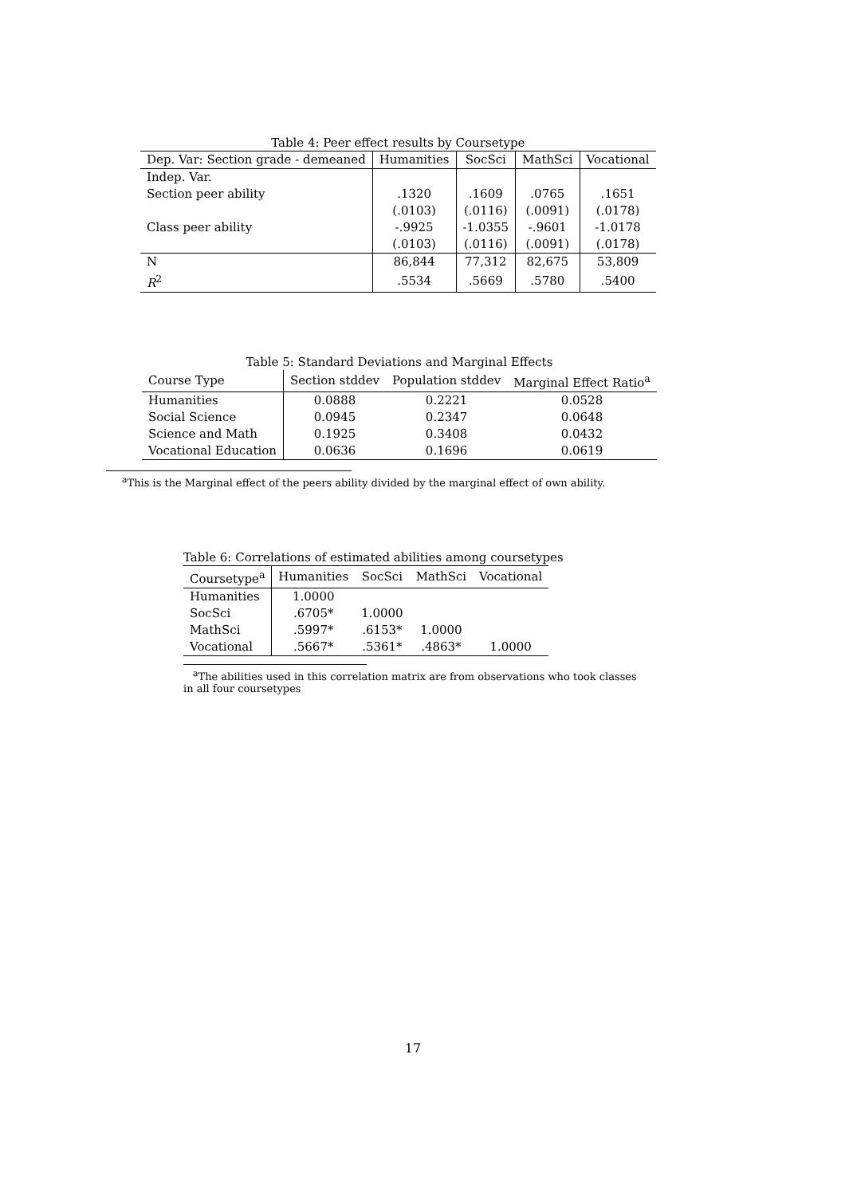Table 4: Peer effect results by Coursetype
| Dep. Var: Section grade - demeaned | Humanities | SocSci | MathSci | Vocational |
| --- | --- | --- | --- | --- |
| Indep. Var. | | | | |
| Section peer ability | .1320 | .1609 | .0765 | .1651 |
| | (.0103) | (.0116) | (.0091) | (.0178) |
| Class peer ability | -.9925 | -1.0355 | -.9601 | -1.0178 |
| | (.0103) | (.0116) | (.0091) | (.0178) |
| N | 86,844 | 77,312 | 82,675 | 53,809 |
| R<sup>2</sup> | .5534 | .5669 | .5780 | .5400 |
Table 5: Standard Deviations and Marginal Effects
| Course Type | Section stddev | Population stddev | Marginal Effect Ratio<sup>a</sup> |
| --- | --- | --- | --- |
| Humanities | 0.0888 | 0.2221 | 0.0528 |
| Social Science | 0.0945 | 0.2347 | 0.0648 |
| Science and Math | 0.1925 | 0.3408 | 0.0432 |
| Vocational Education | 0.0636 | 0.1696 | 0.0619 |
<sup>a</sup> This is the Marginal effect of the peers ability divided by the marginal effect of own ability.
Table 6: Correlations of estimated abilities among coursetypes
| Coursetype<sup>a</sup> | Humanities | SocSci | MathSci | Vocational |
| --- | --- | --- | --- | --- |
| Humanities | 1.0000 | | | |
| SocSci | .6705* | 1.0000 | | |
| MathSci | .5997* | .6153* | 1.0000 | |
| Vocational | .5667* | .5361* | .4863* | 1.0000 |
<sup>a</sup> The abilities used in this correlation matrix are from observations who took classes in all four coursetypes
17